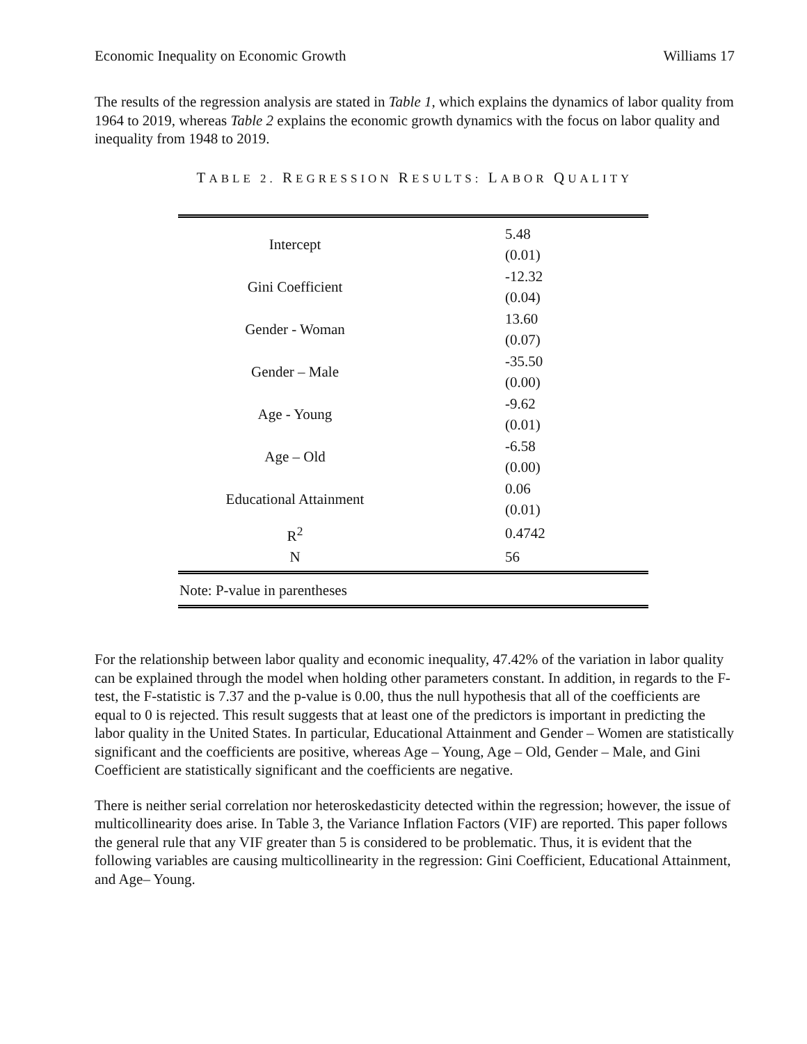Economic Inequality on Economic Growth Williams 17
The results of the regression analysis are stated in Table 1, which explains the dynamics of labor quality from 1964 to 2019, whereas Table 2 explains the economic growth dynamics with the focus on labor quality and inequality from 1948 to 2019.
TABLE 2. REGRESSION RESULTS: LABOR QUALITY
| Intercept | 5.48 |
| | (0.01) |
| Gini Coefficient | -12.32 |
| | (0.04) |
| Gender - Woman | 13.60 |
| | (0.07) |
| Gender – Male | -35.50 |
| | (0.00) |
| Age - Young | -9.62 |
| | (0.01) |
| Age – Old | -6.58 |
| | (0.00) |
| Educational Attainment | 0.06 |
| | (0.01) |
| R<sup>2</sup> | 0.4742 |
| N | 56 |
| Note: P-value in parentheses | |
For the relationship between labor quality and economic inequality, 47.42% of the variation in labor quality can be explained through the model when holding other parameters constant. In addition, in regards to the F-test, the F-statistic is 7.37 and the p-value is 0.00, thus the null hypothesis that all of the coefficients are equal to 0 is rejected. This result suggests that at least one of the predictors is important in predicting the labor quality in the United States. In particular, Educational Attainment and Gender – Women are statistically significant and the coefficients are positive, whereas Age – Young, Age – Old, Gender – Male, and Gini Coefficient are statistically significant and the coefficients are negative.
There is neither serial correlation nor heteroskedasticity detected within the regression; however, the issue of multicollinearity does arise. In Table 3, the Variance Inflation Factors (VIF) are reported. This paper follows the general rule that any VIF greater than 5 is considered to be problematic. Thus, it is evident that the following variables are causing multicollinearity in the regression: Gini Coefficient, Educational Attainment, and Age– Young.